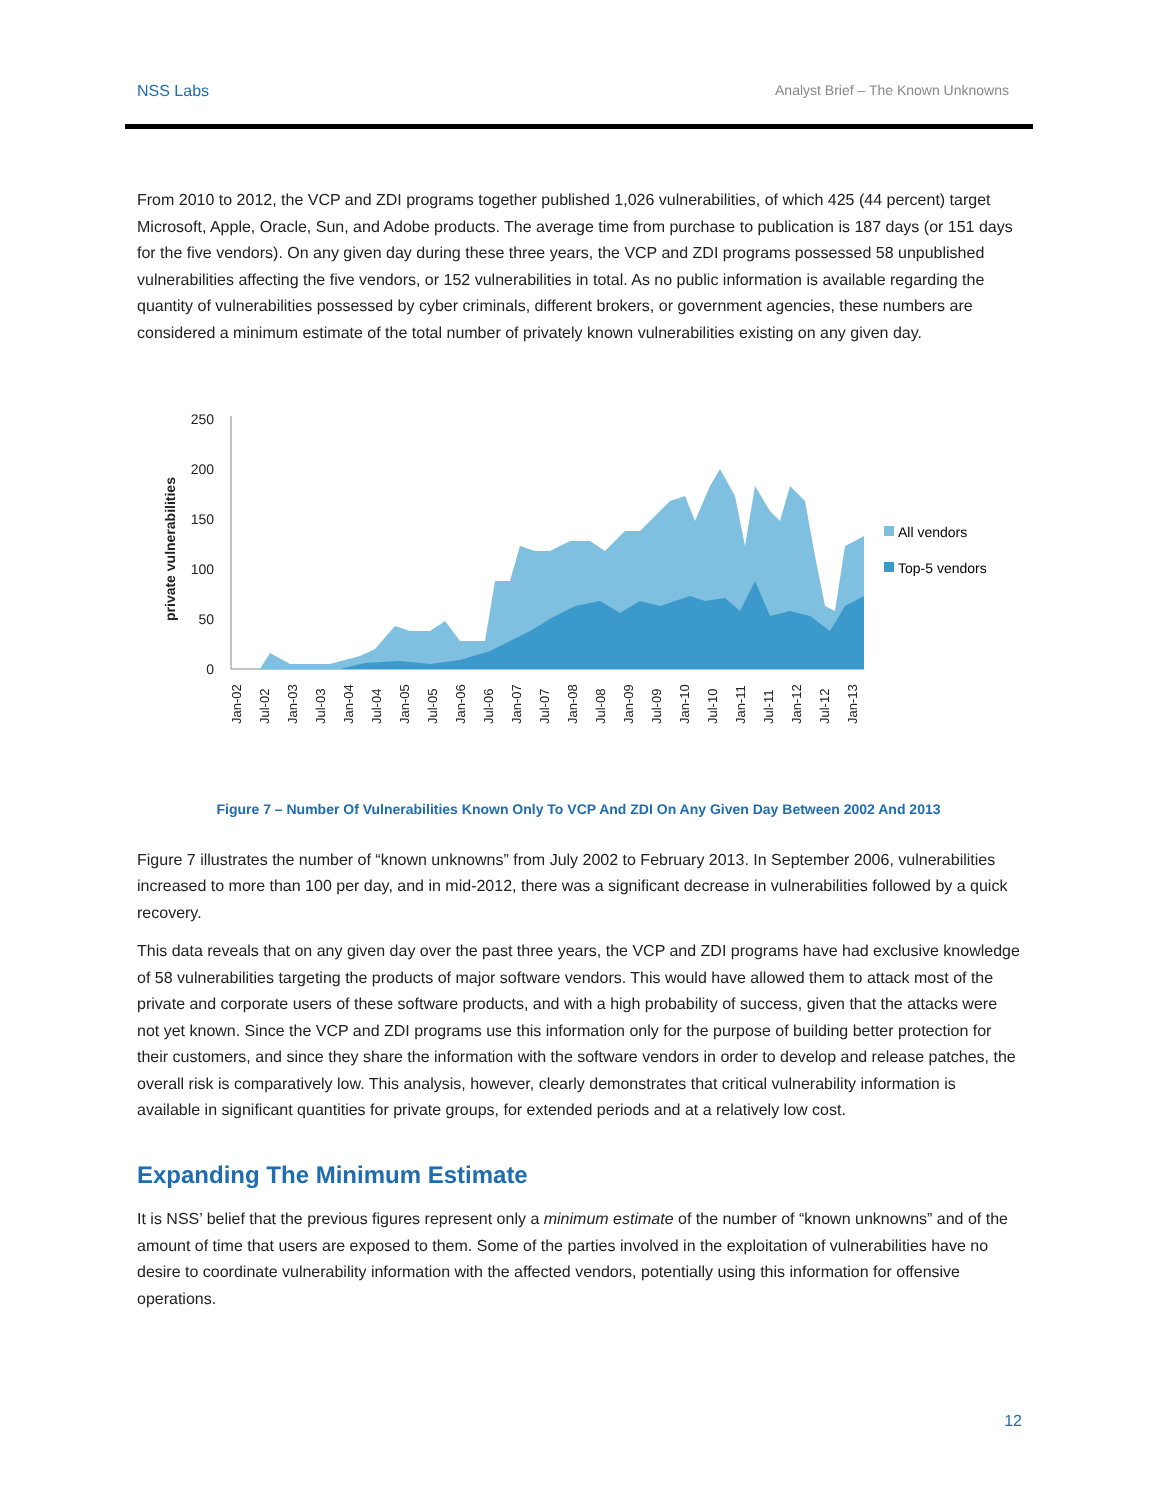NSS Labs Analyst Brief – The Known Unknowns
From 2010 to 2012, the VCP and ZDI programs together published 1,026 vulnerabilities, of which 425 (44 percent) target Microsoft, Apple, Oracle, Sun, and Adobe products. The average time from purchase to publication is 187 days (or 151 days for the five vendors). On any given day during these three years, the VCP and ZDI programs possessed 58 unpublished vulnerabilities affecting the five vendors, or 152 vulnerabilities in total. As no public information is available regarding the quantity of vulnerabilities possessed by cyber criminals, different brokers, or government agencies, these numbers are considered a minimum estimate of the total number of privately known vulnerabilities existing on any given day.
private vulnerabilities
250
200
150
100
50
0
Jan-02
Jul-02
Jan-03
Jul-03
Jan-04
Jul-04
Jan-05
Jul-05
Jan-06
Jul-06
Jan-07
Jul-07
Jan-08
Jul-08
Jan-09
Jul-09
Jan-10
Jul-10
Jan-11
Jul-11
Jan-12
Jul-12
Jan-13
All vendors
Top-5 vendors
Figure 7 – Number Of Vulnerabilities Known Only To VCP And ZDI On Any Given Day Between 2002 And 2013
Figure 7 illustrates the number of “known unknowns” from July 2002 to February 2013. In September 2006, vulnerabilities increased to more than 100 per day, and in mid-2012, there was a significant decrease in vulnerabilities followed by a quick recovery.
This data reveals that on any given day over the past three years, the VCP and ZDI programs have had exclusive knowledge of 58 vulnerabilities targeting the products of major software vendors. This would have allowed them to attack most of the private and corporate users of these software products, and with a high probability of success, given that the attacks were not yet known. Since the VCP and ZDI programs use this information only for the purpose of building better protection for their customers, and since they share the information with the software vendors in order to develop and release patches, the overall risk is comparatively low. This analysis, however, clearly demonstrates that critical vulnerability information is available in significant quantities for private groups, for extended periods and at a relatively low cost.
Expanding The Minimum Estimate
It is NSS’ belief that the previous figures represent only a minimum estimate of the number of “known unknowns” and of the amount of time that users are exposed to them. Some of the parties involved in the exploitation of vulnerabilities have no desire to coordinate vulnerability information with the affected vendors, potentially using this information for offensive operations.
12